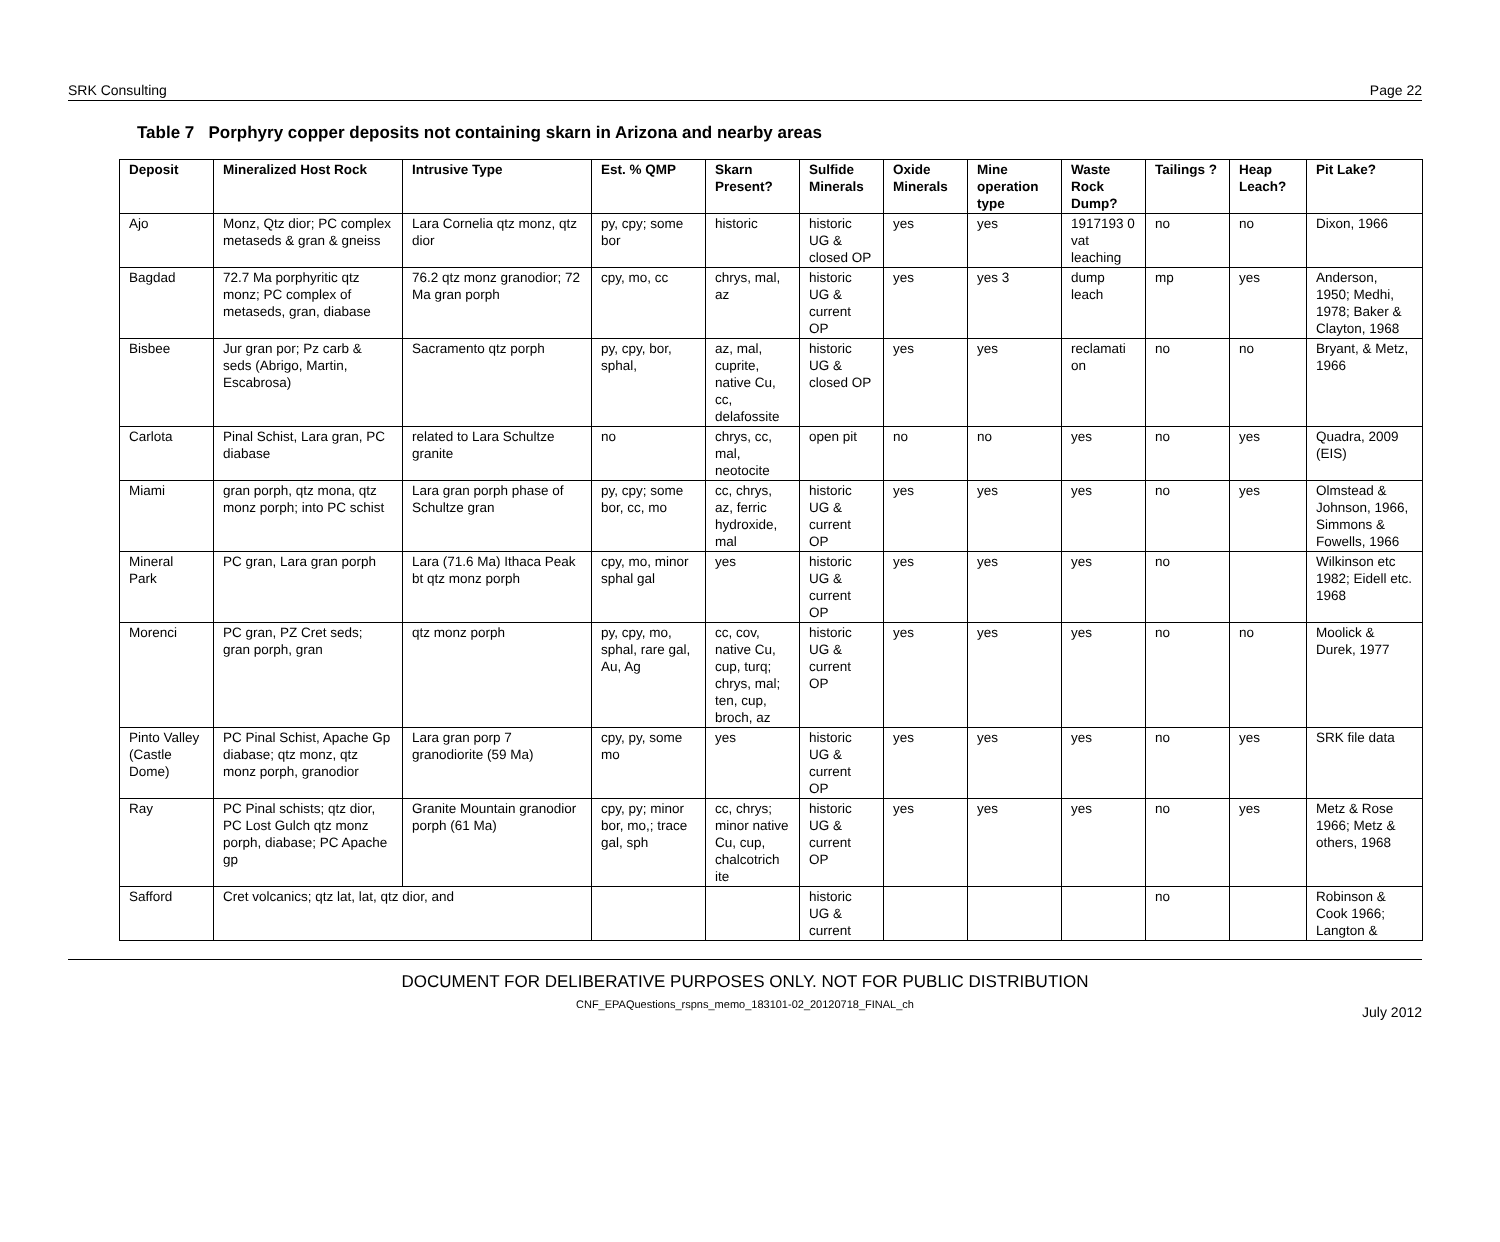SRK Consulting Page 22
Table 7 Porphyry copper deposits not containing skarn in Arizona and nearby areas
| Deposit | Mineralized Host Rock | Intrusive Type | Est. % QMP | Skarn Present? | Sulfide Minerals | Oxide Minerals | Mine operation type | Waste Rock Dump? | Tailings ? | Heap Leach? | Pit Lake? |
| --- | --- | --- | --- | --- | --- | --- | --- | --- | --- | --- | --- |
| Ajo | Monz, Qtz dior; PC complex metaseds & gran & gneiss | Lara Cornelia qtz monz, qtz dior | py, cpy; some bor | historic | historic UG & closed OP | yes | yes | 1917193 0 vat leaching | no | no | Dixon, 1966 |
| Bagdad | 72.7 Ma porphyritic qtz monz; PC complex of metaseds, gran, diabase | 76.2 qtz monz granodior; 72 Ma gran porph | cpy, mo, cc | chrys, mal, az | historic UG & current OP | yes | yes 3 | dump leach | mp | yes | Anderson, 1950; Medhi, 1978; Baker & Clayton, 1968 |
| Bisbee | Jur gran por; Pz carb & seds (Abrigo, Martin, Escabrosa) | Sacramento qtz porph | py, cpy, bor, sphal, | az, mal, cuprite, native Cu, cc, delafossite | historic UG & closed OP | yes | yes | reclamati on | no | no | Bryant, & Metz, 1966 |
| Carlota | Pinal Schist, Lara gran, PC diabase | related to Lara Schultze granite | no | chrys, cc, mal, neotocite | open pit | no | no | yes | no | yes | Quadra, 2009 (EIS) |
| Miami | gran porph, qtz mona, qtz monz porph; into PC schist | Lara gran porph phase of Schultze gran | py, cpy; some bor, cc, mo | cc, chrys, az, ferric hydroxide, mal | historic UG & current OP | yes | yes | yes | no | yes | Olmstead & Johnson, 1966, Simmons & Fowells, 1966 |
| Mineral Park | PC gran, Lara gran porph | Lara (71.6 Ma) Ithaca Peak bt qtz monz porph | cpy, mo, minor sphal gal | yes | historic UG & current OP | yes | yes | yes | no | | Wilkinson etc 1982; Eidell etc. 1968 |
| Morenci | PC gran, PZ Cret seds; gran porph, gran | qtz monz porph | py, cpy, mo, sphal, rare gal, Au, Ag | cc, cov, native Cu, cup, turq; chrys, mal; ten, cup, broch, az | historic UG & current OP | yes | yes | yes | no | no | Moolick & Durek, 1977 |
| Pinto Valley (Castle Dome) | PC Pinal Schist, Apache Gp diabase; qtz monz, qtz monz porph, granodior | Lara gran porp 7 granodiorite (59 Ma) | cpy, py, some mo | yes | historic UG & current OP | yes | yes | yes | no | yes | SRK file data |
| Ray | PC Pinal schists; qtz dior, PC Lost Gulch qtz monz porph, diabase; PC Apache gp | Granite Mountain granodior porph (61 Ma) | cpy, py; minor bor, mo,; trace gal, sph | cc, chrys; minor native Cu, cup, chalcotrich ite | historic UG & current OP | yes | yes | yes | no | yes | Metz & Rose 1966; Metz & others, 1968 |
| Safford | Cret volcanics; qtz lat, lat, qtz dior, and | | | | historic UG & current | | | | no | | Robinson & Cook 1966; Langton & |
DOCUMENT FOR DELIBERATIVE PURPOSES ONLY. NOT FOR PUBLIC DISTRIBUTION
CNF_EPAQuestions_rspns_memo_183101-02_20120718_FINAL_ch
July 2012